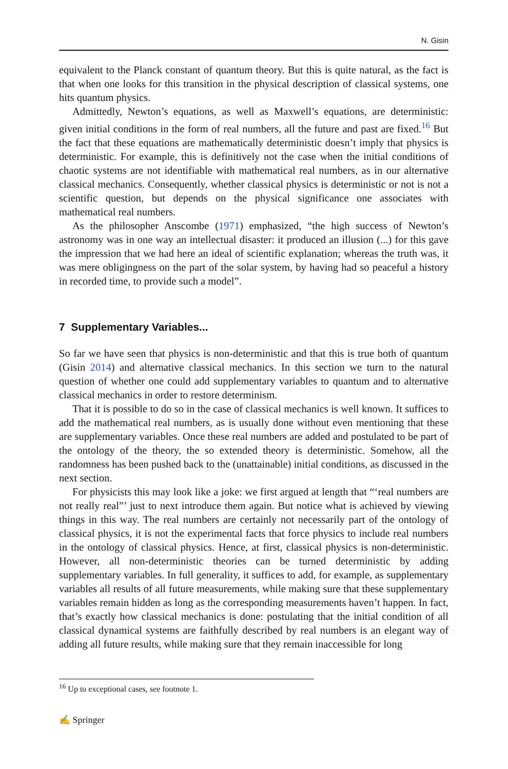N. Gisin
equivalent to the Planck constant of quantum theory. But this is quite natural, as the fact is that when one looks for this transition in the physical description of classical systems, one hits quantum physics.
Admittedly, Newton’s equations, as well as Maxwell’s equations, are deterministic: given initial conditions in the form of real numbers, all the future and past are fixed.<sup>16</sup> But the fact that these equations are mathematically deterministic doesn’t imply that physics is deterministic. For example, this is definitively not the case when the initial conditions of chaotic systems are not identifiable with mathematical real numbers, as in our alternative classical mechanics. Consequently, whether classical physics is deterministic or not is not a scientific question, but depends on the physical significance one associates with mathematical real numbers.
As the philosopher Anscombe (1971) emphasized, “the high success of Newton’s astronomy was in one way an intellectual disaster: it produced an illusion (...) for this gave the impression that we had here an ideal of scientific explanation; whereas the truth was, it was mere obligingness on the part of the solar system, by having had so peaceful a history in recorded time, to provide such a model”.
7 Supplementary Variables...
So far we have seen that physics is non-deterministic and that this is true both of quantum (Gisin 2014) and alternative classical mechanics. In this section we turn to the natural question of whether one could add supplementary variables to quantum and to alternative classical mechanics in order to restore determinism.
That it is possible to do so in the case of classical mechanics is well known. It suffices to add the mathematical real numbers, as is usually done without even mentioning that these are supplementary variables. Once these real numbers are added and postulated to be part of the ontology of the theory, the so extended theory is deterministic. Somehow, all the randomness has been pushed back to the (unattainable) initial conditions, as discussed in the next section.
For physicists this may look like a joke: we first argued at length that “‘real numbers are not really real”’ just to next introduce them again. But notice what is achieved by viewing things in this way. The real numbers are certainly not necessarily part of the ontology of classical physics, it is not the experimental facts that force physics to include real numbers in the ontology of classical physics. Hence, at first, classical physics is non-deterministic. However, all non-deterministic theories can be turned deterministic by adding supplementary variables. In full generality, it suffices to add, for example, as supplementary variables all results of all future measurements, while making sure that these supplementary variables remain hidden as long as the corresponding measurements haven’t happen. In fact, that’s exactly how classical mechanics is done: postulating that the initial condition of all classical dynamical systems are faithfully described by real numbers is an elegant way of adding all future results, while making sure that they remain inaccessible for long
<sup>16</sup> Up to exceptional cases, see footnote 1.
✍ Springer